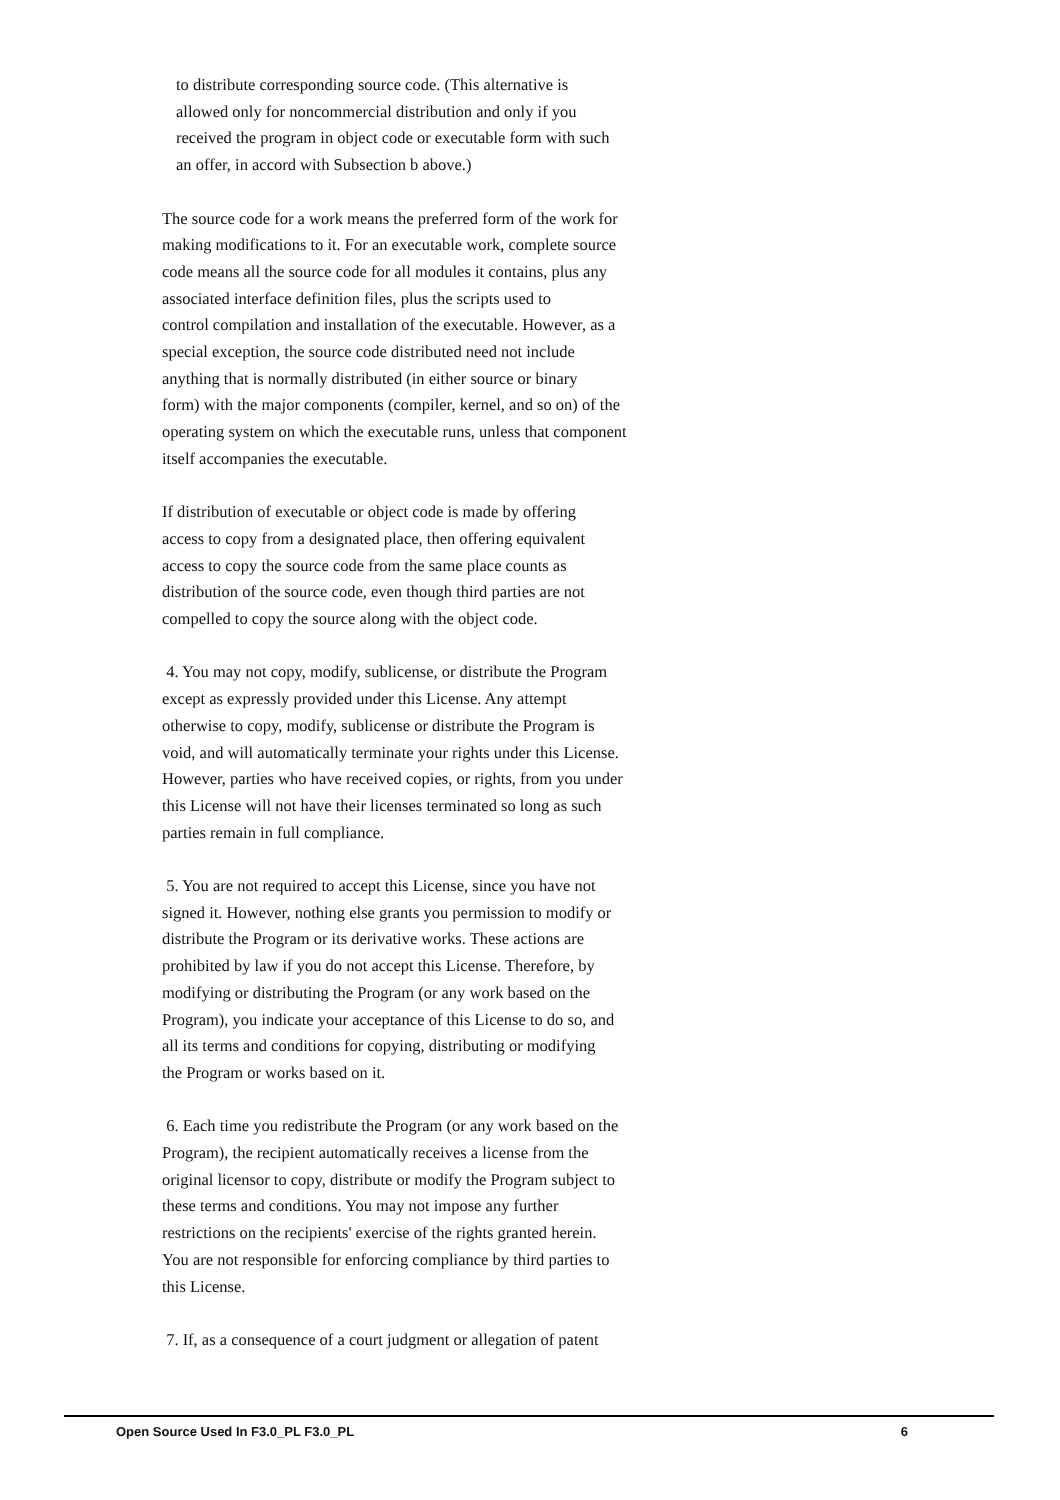to distribute corresponding source code. (This alternative is
allowed only for noncommercial distribution and only if you
received the program in object code or executable form with such
an offer, in accord with Subsection b above.)
The source code for a work means the preferred form of the work for
making modifications to it. For an executable work, complete source
code means all the source code for all modules it contains, plus any
associated interface definition files, plus the scripts used to
control compilation and installation of the executable. However, as a
special exception, the source code distributed need not include
anything that is normally distributed (in either source or binary
form) with the major components (compiler, kernel, and so on) of the
operating system on which the executable runs, unless that component
itself accompanies the executable.
If distribution of executable or object code is made by offering
access to copy from a designated place, then offering equivalent
access to copy the source code from the same place counts as
distribution of the source code, even though third parties are not
compelled to copy the source along with the object code.
4. You may not copy, modify, sublicense, or distribute the Program
except as expressly provided under this License. Any attempt
otherwise to copy, modify, sublicense or distribute the Program is
void, and will automatically terminate your rights under this License.
However, parties who have received copies, or rights, from you under
this License will not have their licenses terminated so long as such
parties remain in full compliance.
5. You are not required to accept this License, since you have not
signed it. However, nothing else grants you permission to modify or
distribute the Program or its derivative works. These actions are
prohibited by law if you do not accept this License. Therefore, by
modifying or distributing the Program (or any work based on the
Program), you indicate your acceptance of this License to do so, and
all its terms and conditions for copying, distributing or modifying
the Program or works based on it.
6. Each time you redistribute the Program (or any work based on the
Program), the recipient automatically receives a license from the
original licensor to copy, distribute or modify the Program subject to
these terms and conditions. You may not impose any further
restrictions on the recipients' exercise of the rights granted herein.
You are not responsible for enforcing compliance by third parties to
this License.
7. If, as a consequence of a court judgment or allegation of patent
Open Source Used In F3.0_PL F3.0_PL 6